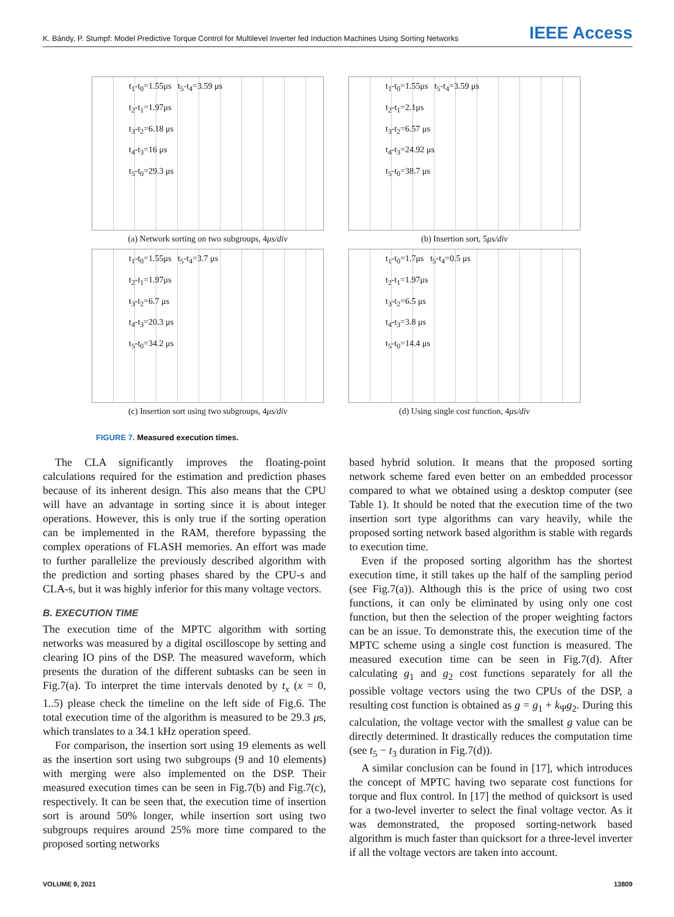K. Bándy, P. Stumpf: Model Predictive Torque Control for Multilevel Inverter fed Induction Machines Using Sorting Networks IEEE Access
t<sub>1</sub>-t<sub>0</sub>=1.55μs t<sub>5</sub>-t<sub>4</sub>=3.59 μs
t<sub>2</sub>-t<sub>1</sub>=1.97μs
t<sub>3</sub>-t<sub>2</sub>=6.18 μs
t<sub>4</sub>-t<sub>3</sub>=16 μs
t<sub>5</sub>-t<sub>0</sub>=29.3 μs
(a) Network sorting on two subgroups, 4μs/div
t<sub>1</sub>-t<sub>0</sub>=1.55μs t<sub>5</sub>-t<sub>4</sub>=3.59 μs
t<sub>2</sub>-t<sub>1</sub>=2.1μs
t<sub>3</sub>-t<sub>2</sub>=6.57 μs
t<sub>4</sub>-t<sub>3</sub>=24.92 μs
t<sub>5</sub>-t<sub>0</sub>=38.7 μs
(b) Insertion sort, 5μs/div
t<sub>1</sub>-t<sub>0</sub>=1.55μs t<sub>5</sub>-t<sub>4</sub>=3.7 μs
t<sub>2</sub>-t<sub>1</sub>=1.97μs
t<sub>3</sub>-t<sub>2</sub>=6.7 μs
t<sub>4</sub>-t<sub>3</sub>=20.3 μs
t<sub>5</sub>-t<sub>0</sub>=34.2 μs
(c) Insertion sort using two subgroups, 4μs/div
t<sub>1</sub>-t<sub>0</sub>=1.7μs t<sub>5</sub>-t<sub>4</sub>=0.5 μs
t<sub>2</sub>-t<sub>1</sub>=1.97μs
t<sub>3</sub>-t<sub>2</sub>=6.5 μs
t<sub>4</sub>-t<sub>3</sub>=3.8 μs
t<sub>5</sub>-t<sub>0</sub>=14.4 μs
(d) Using single cost function, 4μs/div
FIGURE 7. Measured execution times.
The CLA significantly improves the floating-point calculations required for the estimation and prediction phases because of its inherent design. This also means that the CPU will have an advantage in sorting since it is about integer operations. However, this is only true if the sorting operation can be implemented in the RAM, therefore bypassing the complex operations of FLASH memories. An effort was made to further parallelize the previously described algorithm with the prediction and sorting phases shared by the CPU-s and CLA-s, but it was highly inferior for this many voltage vectors.
B. EXECUTION TIME
The execution time of the MPTC algorithm with sorting networks was measured by a digital oscilloscope by setting and clearing IO pins of the DSP. The measured waveform, which presents the duration of the different subtasks can be seen in Fig.7(a). To interpret the time intervals denoted by t<sub>x</sub> (x = 0, 1..5) please check the timeline on the left side of Fig.6. The total execution time of the algorithm is measured to be 29.3 μs, which translates to a 34.1 kHz operation speed.
For comparison, the insertion sort using 19 elements as well as the insertion sort using two subgroups (9 and 10 elements) with merging were also implemented on the DSP. Their measured execution times can be seen in Fig.7(b) and Fig.7(c), respectively. It can be seen that, the execution time of insertion sort is around 50% longer, while insertion sort using two subgroups requires around 25% more time compared to the proposed sorting networks
based hybrid solution. It means that the proposed sorting network scheme fared even better on an embedded processor compared to what we obtained using a desktop computer (see Table 1). It should be noted that the execution time of the two insertion sort type algorithms can vary heavily, while the proposed sorting network based algorithm is stable with regards to execution time.
Even if the proposed sorting algorithm has the shortest execution time, it still takes up the half of the sampling period (see Fig.7(a)). Although this is the price of using two cost functions, it can only be eliminated by using only one cost function, but then the selection of the proper weighting factors can be an issue. To demonstrate this, the execution time of the MPTC scheme using a single cost function is measured. The measured execution time can be seen in Fig.7(d). After calculating g<sub>1</sub> and g<sub>2</sub> cost functions separately for all the possible voltage vectors using the two CPUs of the DSP, a resulting cost function is obtained as g = g<sub>1</sub> + k<sub>Ψ</sub>g<sub>2</sub>. During this calculation, the voltage vector with the smallest g value can be directly determined. It drastically reduces the computation time (see t<sub>5</sub> − t<sub>3</sub> duration in Fig.7(d)).
A similar conclusion can be found in [17], which introduces the concept of MPTC having two separate cost functions for torque and flux control. In [17] the method of quicksort is used for a two-level inverter to select the final voltage vector. As it was demonstrated, the proposed sorting-network based algorithm is much faster than quicksort for a three-level inverter if all the voltage vectors are taken into account.
VOLUME 9, 2021 13809